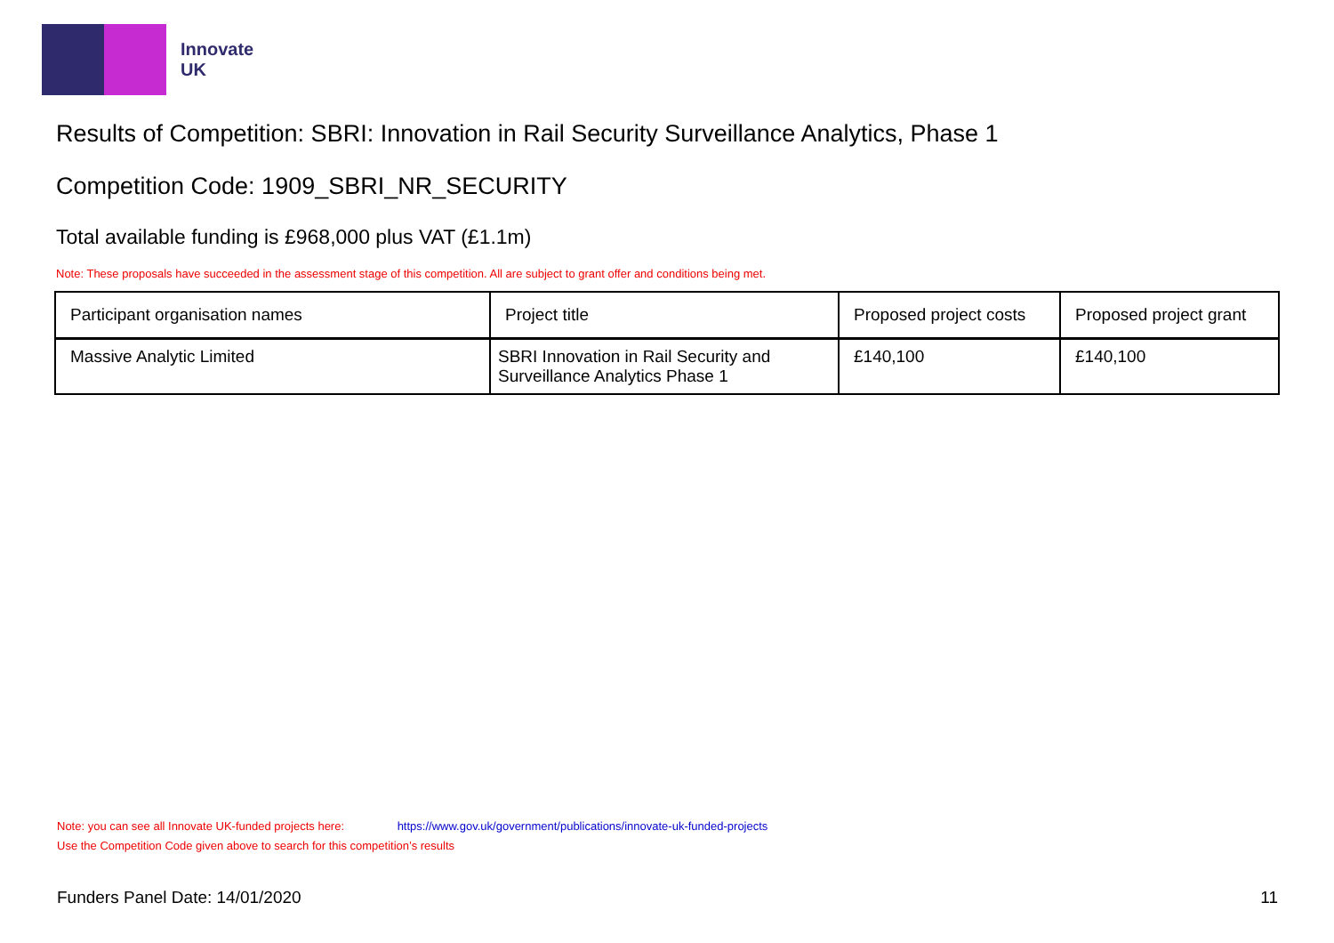Innovate
UK
Results of Competition: SBRI: Innovation in Rail Security Surveillance Analytics, Phase 1
Competition Code: 1909_SBRI_NR_SECURITY
Total available funding is £968,000 plus VAT (£1.1m)
Note: These proposals have succeeded in the assessment stage of this competition. All are subject to grant offer and conditions being met.
| Participant organisation names | Project title | Proposed project costs | Proposed project grant |
| --- | --- | --- | --- |
| Massive Analytic Limited | SBRI Innovation in Rail Security and Surveillance Analytics Phase 1 | £140,100 | £140,100 |
Note: you can see all Innovate UK-funded projects here: https://www.gov.uk/government/publications/innovate-uk-funded-projects
Use the Competition Code given above to search for this competition’s results
Funders Panel Date: 14/01/2020 11